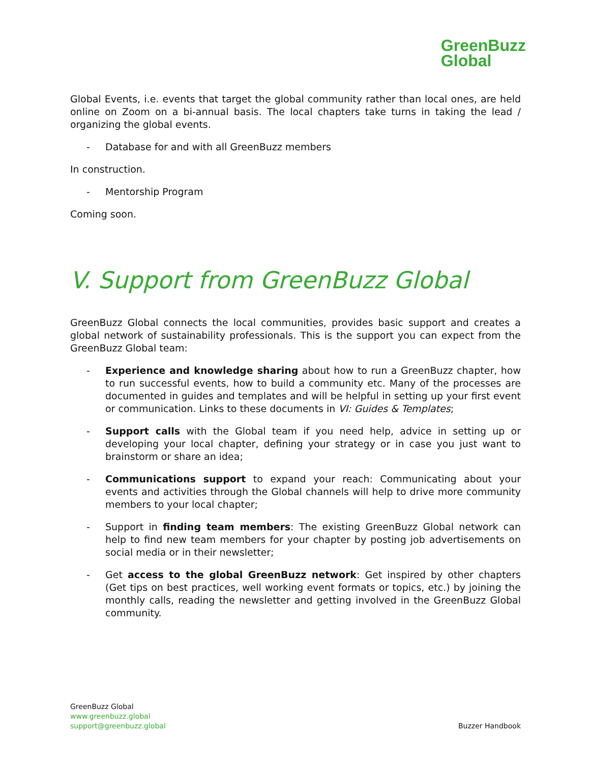GreenBuzz
Global
Global Events, i.e. events that target the global community rather than local ones, are held online on Zoom on a bi-annual basis. The local chapters take turns in taking the lead / organizing the global events.
- Database for and with all GreenBuzz members
In construction.
- Mentorship Program
Coming soon.
V. Support from GreenBuzz Global
GreenBuzz Global connects the local communities, provides basic support and creates a global network of sustainability professionals. This is the support you can expect from the GreenBuzz Global team:
- Experience and knowledge sharing about how to run a GreenBuzz chapter, how to run successful events, how to build a community etc. Many of the processes are documented in guides and templates and will be helpful in setting up your first event or communication. Links to these documents in VI: Guides & Templates;
- Support calls with the Global team if you need help, advice in setting up or developing your local chapter, defining your strategy or in case you just want to brainstorm or share an idea;
- Communications support to expand your reach: Communicating about your events and activities through the Global channels will help to drive more community members to your local chapter;
- Support in finding team members: The existing GreenBuzz Global network can help to find new team members for your chapter by posting job advertisements on social media or in their newsletter;
- Get access to the global GreenBuzz network: Get inspired by other chapters (Get tips on best practices, well working event formats or topics, etc.) by joining the monthly calls, reading the newsletter and getting involved in the GreenBuzz Global community.
GreenBuzz Global
www.greenbuzz.global
support@greenbuzz.global
Buzzer Handbook